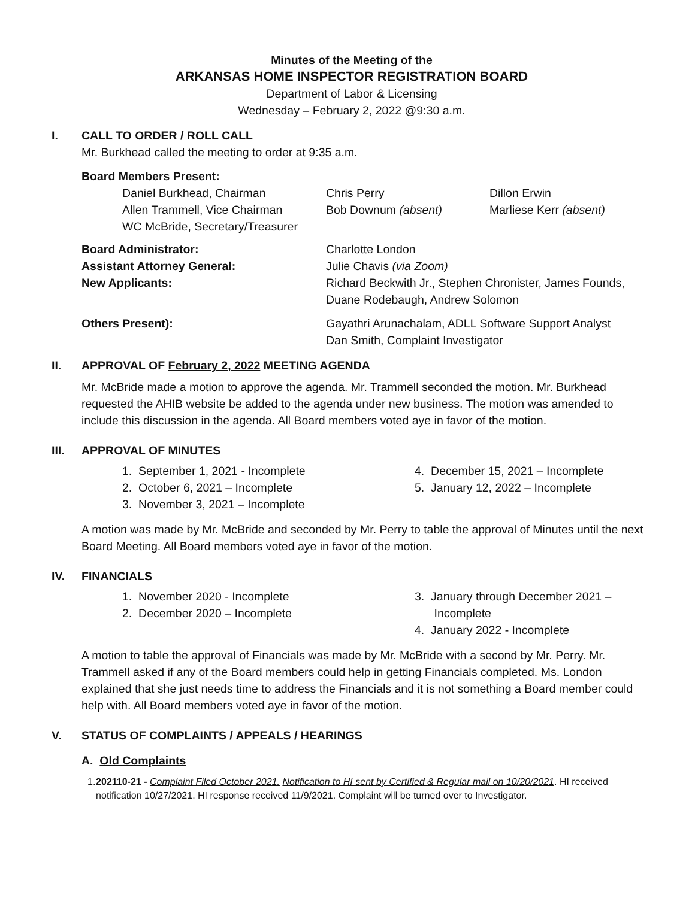Minutes of the Meeting of the
ARKANSAS HOME INSPECTOR REGISTRATION BOARD
Department of Labor & Licensing
Wednesday – February 2, 2022 @9:30 a.m.
I. CALL TO ORDER / ROLL CALL
Mr. Burkhead called the meeting to order at 9:35 a.m.
Board Members Present:
| Daniel Burkhead, Chairman | Chris Perry | Dillon Erwin |
| Allen Trammell, Vice Chairman | Bob Downum (absent) | Marliese Kerr (absent) |
| WC McBride, Secretary/Treasurer | | |
| Board Administrator: | Charlotte London |
| Assistant Attorney General: | Julie Chavis (via Zoom) |
| New Applicants: | Richard Beckwith Jr., Stephen Chronister, James Founds, Duane Rodebaugh, Andrew Solomon |
| Others Present): | Gayathri Arunachalam, ADLL Software Support Analyst Dan Smith, Complaint Investigator |
II. APPROVAL OF February 2, 2022 MEETING AGENDA
Mr. McBride made a motion to approve the agenda. Mr. Trammell seconded the motion. Mr. Burkhead requested the AHIB website be added to the agenda under new business. The motion was amended to include this discussion in the agenda. All Board members voted aye in favor of the motion.
III. APPROVAL OF MINUTES
1. September 1, 2021 - Incomplete
2. October 6, 2021 – Incomplete
3. November 3, 2021 – Incomplete
4. December 15, 2021 – Incomplete
5. January 12, 2022 – Incomplete
A motion was made by Mr. McBride and seconded by Mr. Perry to table the approval of Minutes until the next Board Meeting. All Board members voted aye in favor of the motion.
IV. FINANCIALS
1. November 2020 - Incomplete
2. December 2020 – Incomplete
3. January through December 2021 –
Incomplete
4. January 2022 - Incomplete
A motion to table the approval of Financials was made by Mr. McBride with a second by Mr. Perry. Mr. Trammell asked if any of the Board members could help in getting Financials completed. Ms. London explained that she just needs time to address the Financials and it is not something a Board member could help with. All Board members voted aye in favor of the motion.
V. STATUS OF COMPLAINTS / APPEALS / HEARINGS
A. Old Complaints
1. 202110-21 - Complaint Filed October 2021. Notification to HI sent by Certified & Regular mail on 10/20/2021. HI received notification 10/27/2021. HI response received 11/9/2021. Complaint will be turned over to Investigator.